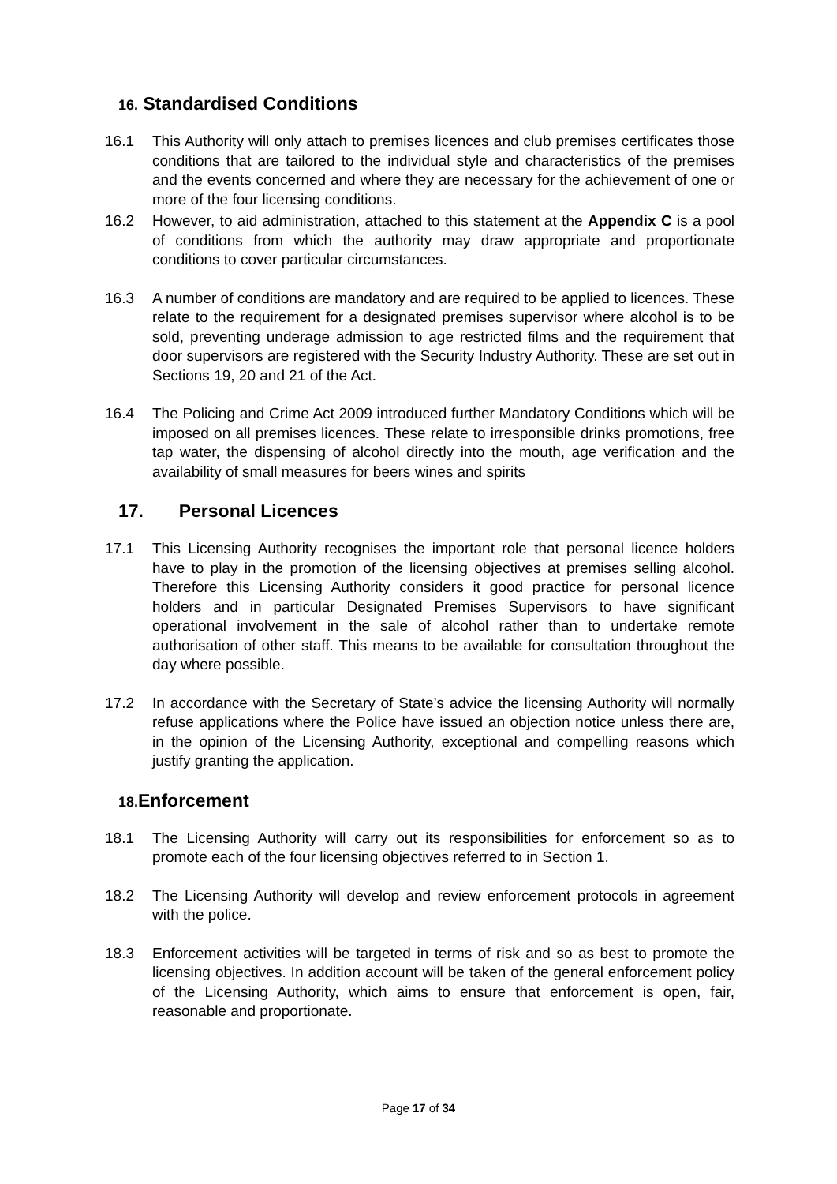16. Standardised Conditions
16.1 This Authority will only attach to premises licences and club premises certificates those conditions that are tailored to the individual style and characteristics of the premises and the events concerned and where they are necessary for the achievement of one or more of the four licensing conditions.
16.2 However, to aid administration, attached to this statement at the Appendix C is a pool of conditions from which the authority may draw appropriate and proportionate conditions to cover particular circumstances.
16.3 A number of conditions are mandatory and are required to be applied to licences. These relate to the requirement for a designated premises supervisor where alcohol is to be sold, preventing underage admission to age restricted films and the requirement that door supervisors are registered with the Security Industry Authority. These are set out in Sections 19, 20 and 21 of the Act.
16.4 The Policing and Crime Act 2009 introduced further Mandatory Conditions which will be imposed on all premises licences. These relate to irresponsible drinks promotions, free tap water, the dispensing of alcohol directly into the mouth, age verification and the availability of small measures for beers wines and spirits
17. Personal Licences
17.1 This Licensing Authority recognises the important role that personal licence holders have to play in the promotion of the licensing objectives at premises selling alcohol. Therefore this Licensing Authority considers it good practice for personal licence holders and in particular Designated Premises Supervisors to have significant operational involvement in the sale of alcohol rather than to undertake remote authorisation of other staff. This means to be available for consultation throughout the day where possible.
17.2 In accordance with the Secretary of State’s advice the licensing Authority will normally refuse applications where the Police have issued an objection notice unless there are, in the opinion of the Licensing Authority, exceptional and compelling reasons which justify granting the application.
18. Enforcement
18.1 The Licensing Authority will carry out its responsibilities for enforcement so as to promote each of the four licensing objectives referred to in Section 1.
18.2 The Licensing Authority will develop and review enforcement protocols in agreement with the police.
18.3 Enforcement activities will be targeted in terms of risk and so as best to promote the licensing objectives. In addition account will be taken of the general enforcement policy of the Licensing Authority, which aims to ensure that enforcement is open, fair, reasonable and proportionate.
Page 17 of 34